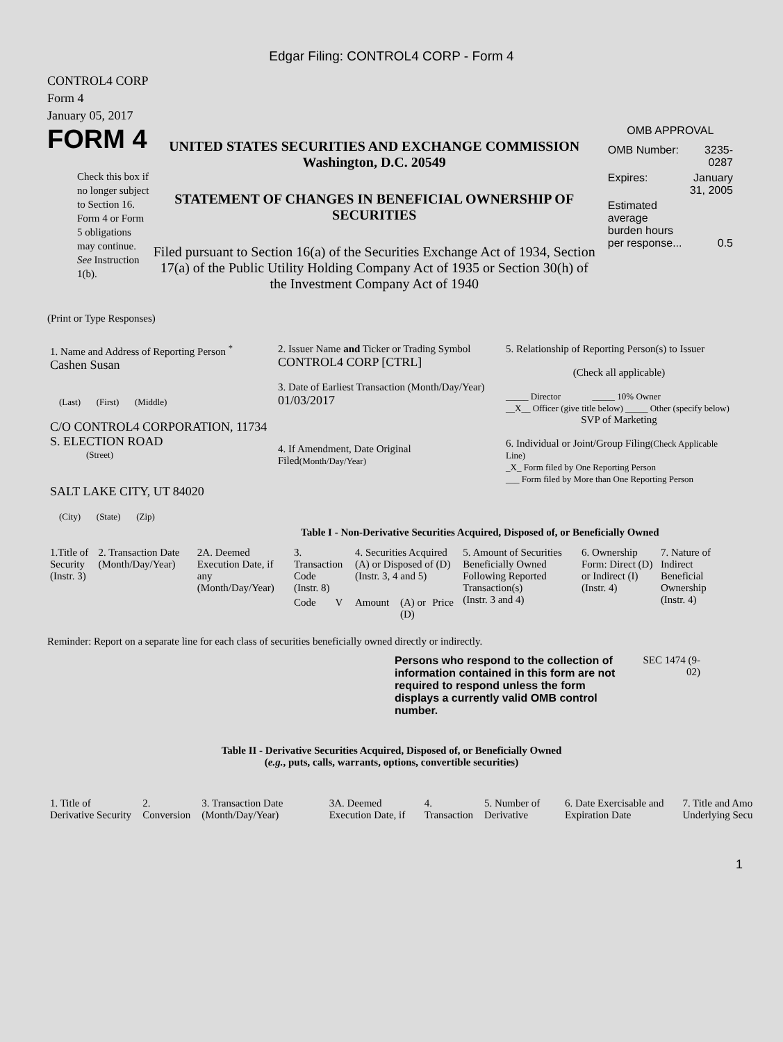Edgar Filing: CONTROL4 CORP - Form 4
CONTROL4 CORP
Form 4
January 05, 2017
FORM 4
Check this box if no longer subject to Section 16. Form 4 or Form 5 obligations may continue. See Instruction 1(b).
UNITED STATES SECURITIES AND EXCHANGE COMMISSION
Washington, D.C. 20549
STATEMENT OF CHANGES IN BENEFICIAL OWNERSHIP OF SECURITIES
Filed pursuant to Section 16(a) of the Securities Exchange Act of 1934, Section 17(a) of the Public Utility Holding Company Act of 1935 or Section 30(h) of the Investment Company Act of 1940
OMB APPROVAL
| OMB Number: | 3235-0287 |
| Expires: | January 31, 2005 |
| Estimated average burden hours per response... | 0.5 |
(Print or Type Responses)
| 1. Name and Address of Reporting Person <sup>*</sup> Cashen Susan (Last) (First) (Middle) C/O CONTROL4 CORPORATION, 11734 S. ELECTION ROAD (Street) SALT LAKE CITY, UT 84020 (City) (State) (Zip) | 2. Issuer Name and Ticker or Trading Symbol CONTROL4 CORP [CTRL] 3. Date of Earliest Transaction (Month/Day/Year) 01/03/2017 4. If Amendment, Date Original Filed (Month/Day/Year) | 5. Relationship of Reporting Person(s) to Issuer (Check all applicable) _____ Director _____ 10% Owner __X__ Officer (give title below) _____ Other (specify below) SVP of Marketing 6. Individual or Joint/Group Filing (Check Applicable Line) _X_ Form filed by One Reporting Person ___ Form filed by More than One Reporting Person |
Table I - Non-Derivative Securities Acquired, Disposed of, or Beneficially Owned
| 1.Title of Security (Instr. 3) | 2. Transaction Date (Month/Day/Year) | 2A. Deemed Execution Date, if any (Month/Day/Year) | 3. Transaction Code (Instr. 8) | | 4. Securities Acquired (A) or Disposed of (D) (Instr. 3, 4 and 5) | | | 5. Amount of Securities Beneficially Owned Following Reported Transaction(s) (Instr. 3 and 4) | 6. Ownership Form: Direct (D) or Indirect (I) (Instr. 4) | 7. Nature of Indirect Beneficial Ownership (Instr. 4) |
| --- | --- | --- | --- | --- | --- | --- | --- | --- | --- | --- |
| | | | Code | V | Amount | (A) or (D) | Price | | | |
Reminder: Report on a separate line for each class of securities beneficially owned directly or indirectly.
Persons who respond to the collection of information contained in this form are not required to respond unless the form displays a currently valid OMB control number.
SEC 1474 (9-02)
Table II - Derivative Securities Acquired, Disposed of, or Beneficially Owned
(e.g., puts, calls, warrants, options, convertible securities)
| 1. Title of Derivative Security | 2. Conversion | 3. Transaction Date (Month/Day/Year) | 3A. Deemed Execution Date, if | 4. Transaction | 5. Number of Derivative | 6. Date Exercisable and Expiration Date | 7. Title and Amo Underlying Secu |
| --- | --- | --- | --- | --- | --- | --- | --- |
1